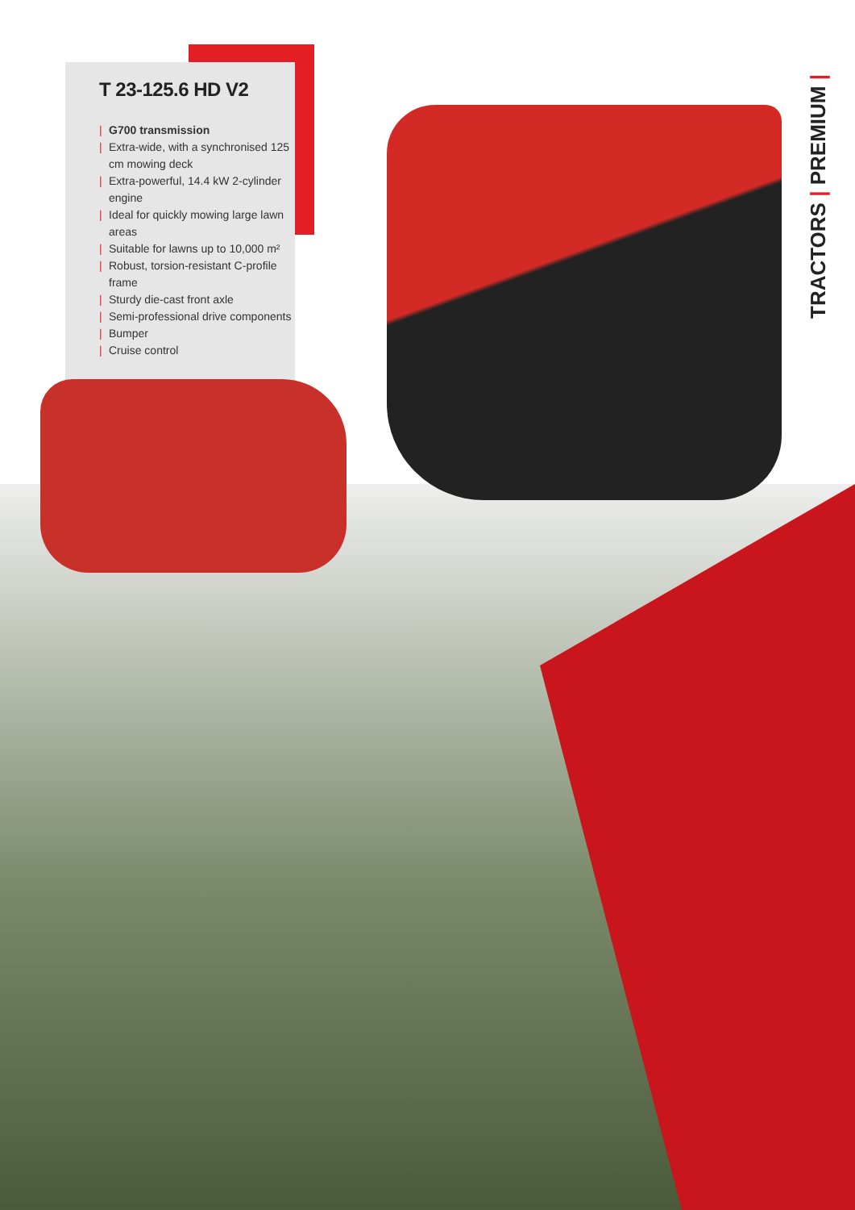T 23-125.6 HD V2
| G700 transmission
| Extra-wide, with a synchronised 125 cm mowing deck
| Extra-powerful, 14.4 kW 2-cylinder engine
| Ideal for quickly mowing large lawn areas
| Suitable for lawns up to 10,000 m²
| Robust, torsion-resistant C-profile frame
| Sturdy die-cast front axle
| Semi-professional drive components
| Bumper
| Cruise control
TRACTORS | PREMIUM |